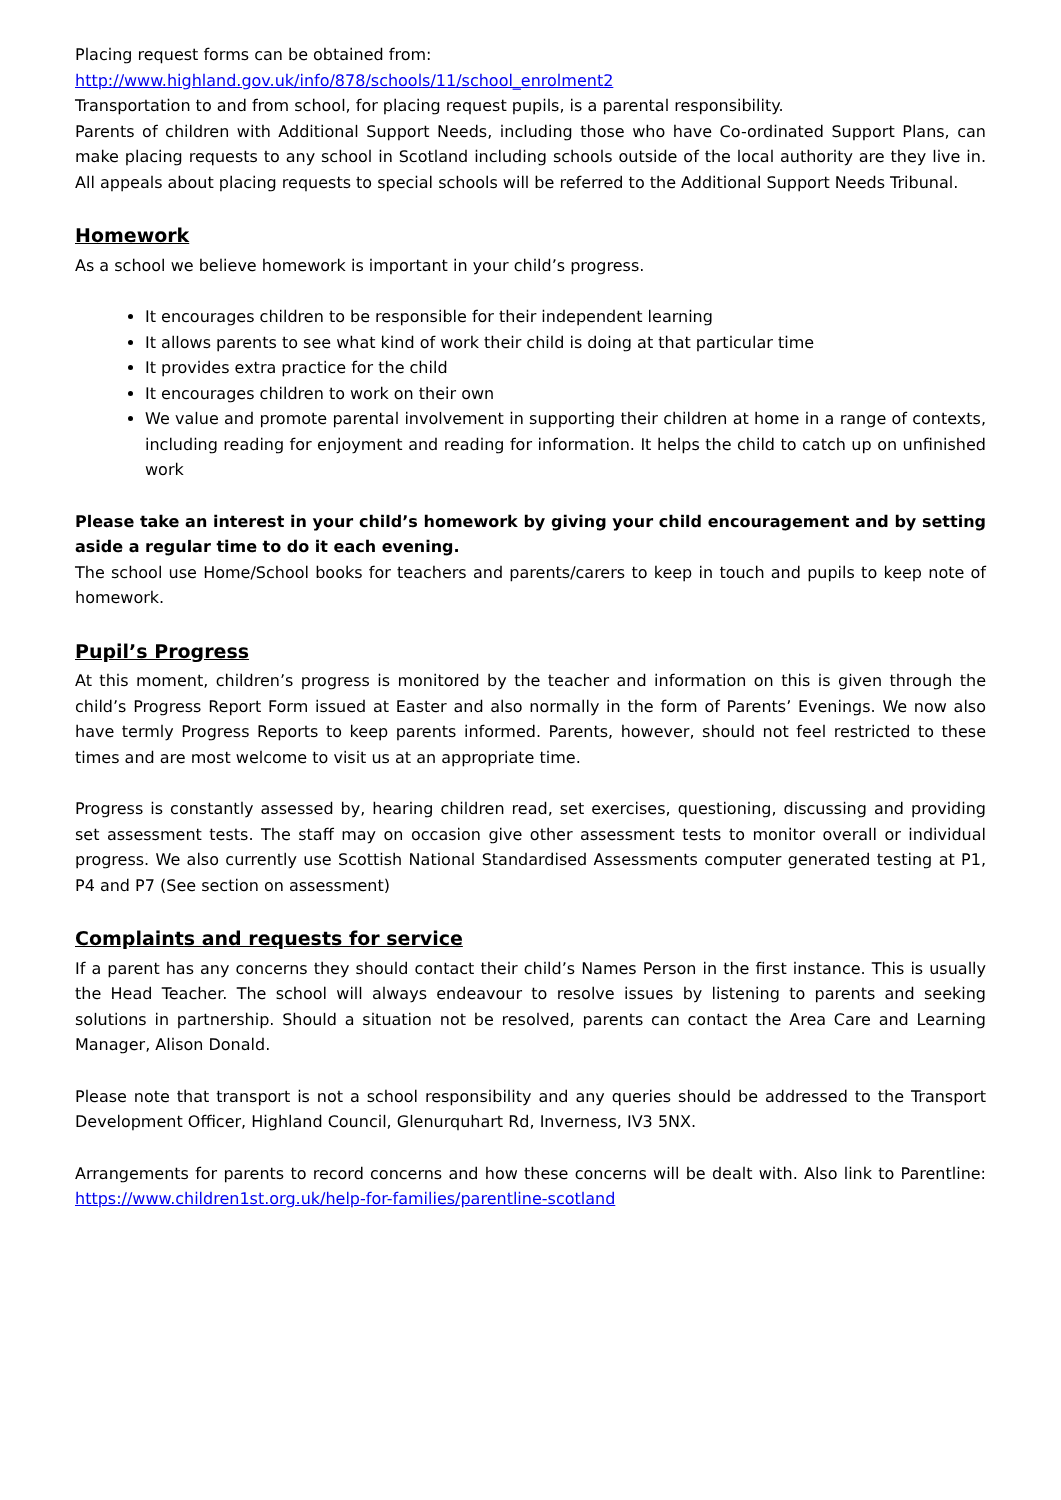Placing request forms can be obtained from:
http://www.highland.gov.uk/info/878/schools/11/school_enrolment2
Transportation to and from school, for placing request pupils, is a parental responsibility.
Parents of children with Additional Support Needs, including those who have Co-ordinated Support Plans, can make placing requests to any school in Scotland including schools outside of the local authority are they live in. All appeals about placing requests to special schools will be referred to the Additional Support Needs Tribunal.
Homework
As a school we believe homework is important in your child’s progress.
It encourages children to be responsible for their independent learning
It allows parents to see what kind of work their child is doing at that particular time
It provides extra practice for the child
It encourages children to work on their own
We value and promote parental involvement in supporting their children at home in a range of contexts, including reading for enjoyment and reading for information. It helps the child to catch up on unfinished work
Please take an interest in your child’s homework by giving your child encouragement and by setting aside a regular time to do it each evening.
The school use Home/School books for teachers and parents/carers to keep in touch and pupils to keep note of homework.
Pupil’s Progress
At this moment, children’s progress is monitored by the teacher and information on this is given through the child’s Progress Report Form issued at Easter and also normally in the form of Parents’ Evenings. We now also have termly Progress Reports to keep parents informed. Parents, however, should not feel restricted to these times and are most welcome to visit us at an appropriate time.
Progress is constantly assessed by, hearing children read, set exercises, questioning, discussing and providing set assessment tests. The staff may on occasion give other assessment tests to monitor overall or individual progress. We also currently use Scottish National Standardised Assessments computer generated testing at P1, P4 and P7 (See section on assessment)
Complaints and requests for service
If a parent has any concerns they should contact their child’s Names Person in the first instance. This is usually the Head Teacher. The school will always endeavour to resolve issues by listening to parents and seeking solutions in partnership. Should a situation not be resolved, parents can contact the Area Care and Learning Manager, Alison Donald.
Please note that transport is not a school responsibility and any queries should be addressed to the Transport Development Officer, Highland Council, Glenurquhart Rd, Inverness, IV3 5NX.
Arrangements for parents to record concerns and how these concerns will be dealt with. Also link to Parentline: https://www.children1st.org.uk/help-for-families/parentline-scotland